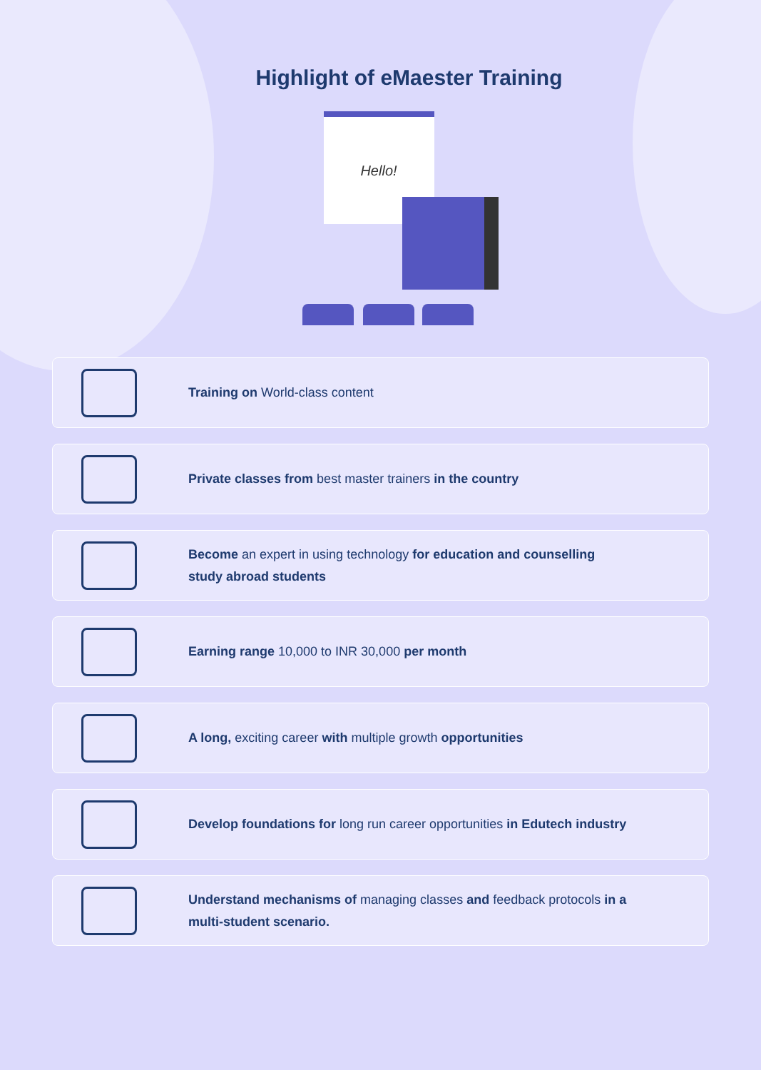Highlight of eMaester Training
Hello!
Training on World-class content
Private classes from best master trainers in the country
Become an expert in using technology for education and counselling study abroad students
Earning range 10,000 to INR 30,000 per month
A long, exciting career with multiple growth opportunities
Develop foundations for long run career opportunities in Edutech industry
Understand mechanisms of managing classes and feedback protocols in a multi-student scenario.